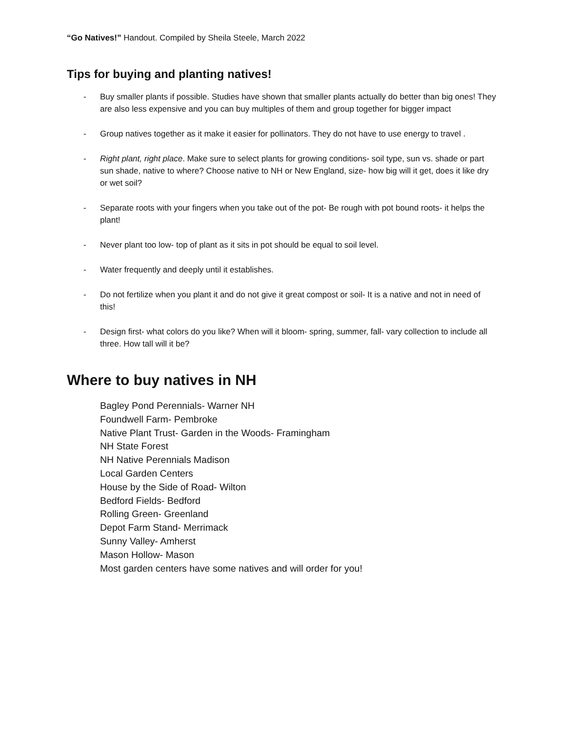“Go Natives!” Handout. Compiled by Sheila Steele, March 2022
Tips for buying and planting natives!
- Buy smaller plants if possible. Studies have shown that smaller plants actually do better than big ones! They are also less expensive and you can buy multiples of them and group together for bigger impact
- Group natives together as it make it easier for pollinators. They do not have to use energy to travel .
- Right plant, right place. Make sure to select plants for growing conditions- soil type, sun vs. shade or part sun shade, native to where? Choose native to NH or New England, size- how big will it get, does it like dry or wet soil?
- Separate roots with your fingers when you take out of the pot- Be rough with pot bound roots- it helps the plant!
- Never plant too low- top of plant as it sits in pot should be equal to soil level.
- Water frequently and deeply until it establishes.
- Do not fertilize when you plant it and do not give it great compost or soil- It is a native and not in need of this!
- Design first- what colors do you like? When will it bloom- spring, summer, fall- vary collection to include all three. How tall will it be?
Where to buy natives in NH
Bagley Pond Perennials- Warner NH
Foundwell Farm- Pembroke
Native Plant Trust- Garden in the Woods- Framingham
NH State Forest
NH Native Perennials Madison
Local Garden Centers
House by the Side of Road- Wilton
Bedford Fields- Bedford
Rolling Green- Greenland
Depot Farm Stand- Merrimack
Sunny Valley- Amherst
Mason Hollow- Mason
Most garden centers have some natives and will order for you!